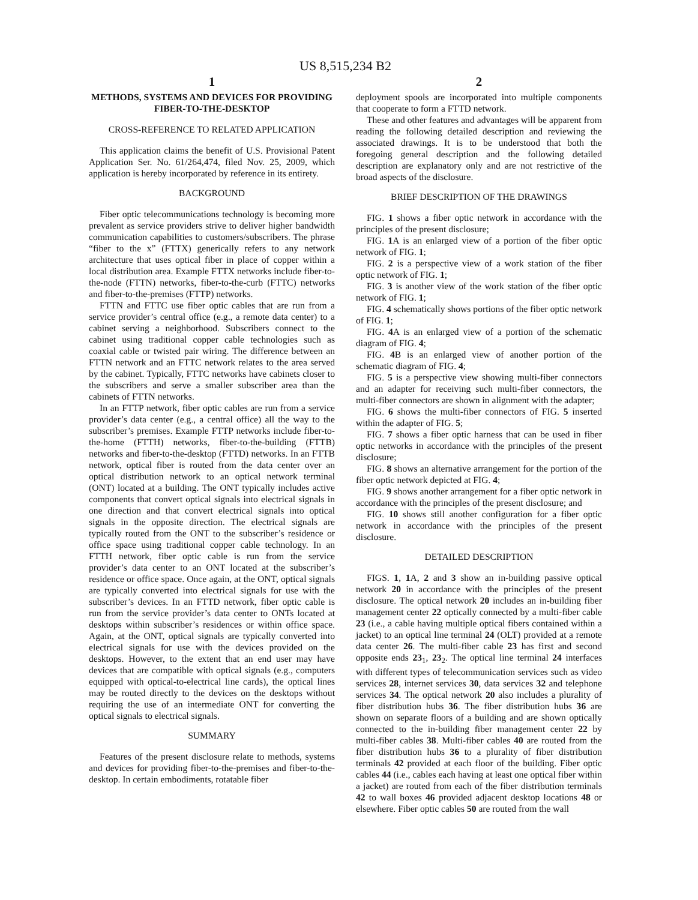US 8,515,234 B2
1
METHODS, SYSTEMS AND DEVICES FOR PROVIDING FIBER-TO-THE-DESKTOP
CROSS-REFERENCE TO RELATED APPLICATION
This application claims the benefit of U.S. Provisional Patent Application Ser. No. 61/264,474, filed Nov. 25, 2009, which application is hereby incorporated by reference in its entirety.
BACKGROUND
Fiber optic telecommunications technology is becoming more prevalent as service providers strive to deliver higher bandwidth communication capabilities to customers/subscribers. The phrase “fiber to the x” (FTTX) generically refers to any network architecture that uses optical fiber in place of copper within a local distribution area. Example FTTX networks include fiber-to-the-node (FTTN) networks, fiber-to-the-curb (FTTC) networks and fiber-to-the-premises (FTTP) networks.
FTTN and FTTC use fiber optic cables that are run from a service provider’s central office (e.g., a remote data center) to a cabinet serving a neighborhood. Subscribers connect to the cabinet using traditional copper cable technologies such as coaxial cable or twisted pair wiring. The difference between an FTTN network and an FTTC network relates to the area served by the cabinet. Typically, FTTC networks have cabinets closer to the subscribers and serve a smaller subscriber area than the cabinets of FTTN networks.
In an FTTP network, fiber optic cables are run from a service provider’s data center (e.g., a central office) all the way to the subscriber’s premises. Example FTTP networks include fiber-to-the-home (FTTH) networks, fiber-to-the-building (FTTB) networks and fiber-to-the-desktop (FTTD) networks. In an FTTB network, optical fiber is routed from the data center over an optical distribution network to an optical network terminal (ONT) located at a building. The ONT typically includes active components that convert optical signals into electrical signals in one direction and that convert electrical signals into optical signals in the opposite direction. The electrical signals are typically routed from the ONT to the subscriber’s residence or office space using traditional copper cable technology. In an FTTH network, fiber optic cable is run from the service provider’s data center to an ONT located at the subscriber’s residence or office space. Once again, at the ONT, optical signals are typically converted into electrical signals for use with the subscriber’s devices. In an FTTD network, fiber optic cable is run from the service provider’s data center to ONTs located at desktops within subscriber’s residences or within office space. Again, at the ONT, optical signals are typically converted into electrical signals for use with the devices provided on the desktops. However, to the extent that an end user may have devices that are compatible with optical signals (e.g., computers equipped with optical-to-electrical line cards), the optical lines may be routed directly to the devices on the desktops without requiring the use of an intermediate ONT for converting the optical signals to electrical signals.
SUMMARY
Features of the present disclosure relate to methods, systems and devices for providing fiber-to-the-premises and fiber-to-the-desktop. In certain embodiments, rotatable fiber
2
deployment spools are incorporated into multiple components that cooperate to form a FTTD network.
These and other features and advantages will be apparent from reading the following detailed description and reviewing the associated drawings. It is to be understood that both the foregoing general description and the following detailed description are explanatory only and are not restrictive of the broad aspects of the disclosure.
BRIEF DESCRIPTION OF THE DRAWINGS
FIG. 1 shows a fiber optic network in accordance with the principles of the present disclosure;
FIG. 1 A is an enlarged view of a portion of the fiber optic network of FIG. 1;
FIG. 2 is a perspective view of a work station of the fiber optic network of FIG. 1;
FIG. 3 is another view of the work station of the fiber optic network of FIG. 1;
FIG. 4 schematically shows portions of the fiber optic network of FIG. 1;
FIG. 4 A is an enlarged view of a portion of the schematic diagram of FIG. 4;
FIG. 4 B is an enlarged view of another portion of the schematic diagram of FIG. 4;
FIG. 5 is a perspective view showing multi-fiber connectors and an adapter for receiving such multi-fiber connectors, the multi-fiber connectors are shown in alignment with the adapter;
FIG. 6 shows the multi-fiber connectors of FIG. 5 inserted within the adapter of FIG. 5;
FIG. 7 shows a fiber optic harness that can be used in fiber optic networks in accordance with the principles of the present disclosure;
FIG. 8 shows an alternative arrangement for the portion of the fiber optic network depicted at FIG. 4;
FIG. 9 shows another arrangement for a fiber optic network in accordance with the principles of the present disclosure; and
FIG. 10 shows still another configuration for a fiber optic network in accordance with the principles of the present disclosure.
DETAILED DESCRIPTION
FIGS. 1, 1 A, 2 and 3 show an in-building passive optical network 20 in accordance with the principles of the present disclosure. The optical network 20 includes an in-building fiber management center 22 optically connected by a multi-fiber cable 23 (i.e., a cable having multiple optical fibers contained within a jacket) to an optical line terminal 24 (OLT) provided at a remote data center 26. The multi-fiber cable 23 has first and second opposite ends 23<sub>1</sub>, 23<sub>2</sub>. The optical line terminal 24 interfaces with different types of telecommunication services such as video services 28, internet services 30, data services 32 and telephone services 34. The optical network 20 also includes a plurality of fiber distribution hubs 36. The fiber distribution hubs 36 are shown on separate floors of a building and are shown optically connected to the in-building fiber management center 22 by multi-fiber cables 38. Multi-fiber cables 40 are routed from the fiber distribution hubs 36 to a plurality of fiber distribution terminals 42 provided at each floor of the building. Fiber optic cables 44 (i.e., cables each having at least one optical fiber within a jacket) are routed from each of the fiber distribution terminals 42 to wall boxes 46 provided adjacent desktop locations 48 or elsewhere. Fiber optic cables 50 are routed from the wall